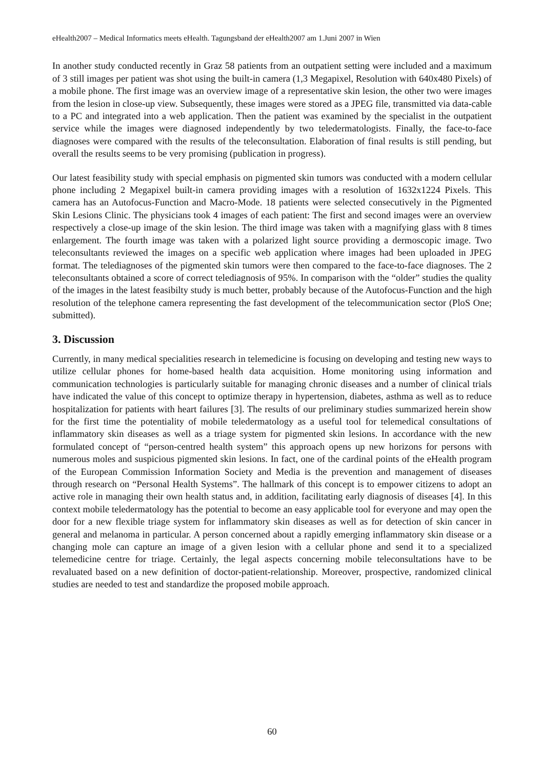eHealth2007 – Medical Informatics meets eHealth. Tagungsband der eHealth2007 am 1.Juni 2007 in Wien
In another study conducted recently in Graz 58 patients from an outpatient setting were included and a maximum of 3 still images per patient was shot using the built-in camera (1,3 Megapixel, Resolution with 640x480 Pixels) of a mobile phone. The first image was an overview image of a representative skin lesion, the other two were images from the lesion in close-up view. Subsequently, these images were stored as a JPEG file, transmitted via data-cable to a PC and integrated into a web application. Then the patient was examined by the specialist in the outpatient service while the images were diagnosed independently by two teledermatologists. Finally, the face-to-face diagnoses were compared with the results of the teleconsultation. Elaboration of final results is still pending, but overall the results seems to be very promising (publication in progress).
Our latest feasibility study with special emphasis on pigmented skin tumors was conducted with a modern cellular phone including 2 Megapixel built-in camera providing images with a resolution of 1632x1224 Pixels. This camera has an Autofocus-Function and Macro-Mode. 18 patients were selected consecutively in the Pigmented Skin Lesions Clinic. The physicians took 4 images of each patient: The first and second images were an overview respectively a close-up image of the skin lesion. The third image was taken with a magnifying glass with 8 times enlargement. The fourth image was taken with a polarized light source providing a dermoscopic image. Two teleconsultants reviewed the images on a specific web application where images had been uploaded in JPEG format. The telediagnoses of the pigmented skin tumors were then compared to the face-to-face diagnoses. The 2 teleconsultants obtained a score of correct telediagnosis of 95%. In comparison with the “older” studies the quality of the images in the latest feasibilty study is much better, probably because of the Autofocus-Function and the high resolution of the telephone camera representing the fast development of the telecommunication sector (PloS One; submitted).
3. Discussion
Currently, in many medical specialities research in telemedicine is focusing on developing and testing new ways to utilize cellular phones for home-based health data acquisition. Home monitoring using information and communication technologies is particularly suitable for managing chronic diseases and a number of clinical trials have indicated the value of this concept to optimize therapy in hypertension, diabetes, asthma as well as to reduce hospitalization for patients with heart failures [3]. The results of our preliminary studies summarized herein show for the first time the potentiality of mobile teledermatology as a useful tool for telemedical consultations of inflammatory skin diseases as well as a triage system for pigmented skin lesions. In accordance with the new formulated concept of “person-centred health system” this approach opens up new horizons for persons with numerous moles and suspicious pigmented skin lesions. In fact, one of the cardinal points of the eHealth program of the European Commission Information Society and Media is the prevention and management of diseases through research on “Personal Health Systems”. The hallmark of this concept is to empower citizens to adopt an active role in managing their own health status and, in addition, facilitating early diagnosis of diseases [4]. In this context mobile teledermatology has the potential to become an easy applicable tool for everyone and may open the door for a new flexible triage system for inflammatory skin diseases as well as for detection of skin cancer in general and melanoma in particular. A person concerned about a rapidly emerging inflammatory skin disease or a changing mole can capture an image of a given lesion with a cellular phone and send it to a specialized telemedicine centre for triage. Certainly, the legal aspects concerning mobile teleconsultations have to be revaluated based on a new definition of doctor-patient-relationship. Moreover, prospective, randomized clinical studies are needed to test and standardize the proposed mobile approach.
60